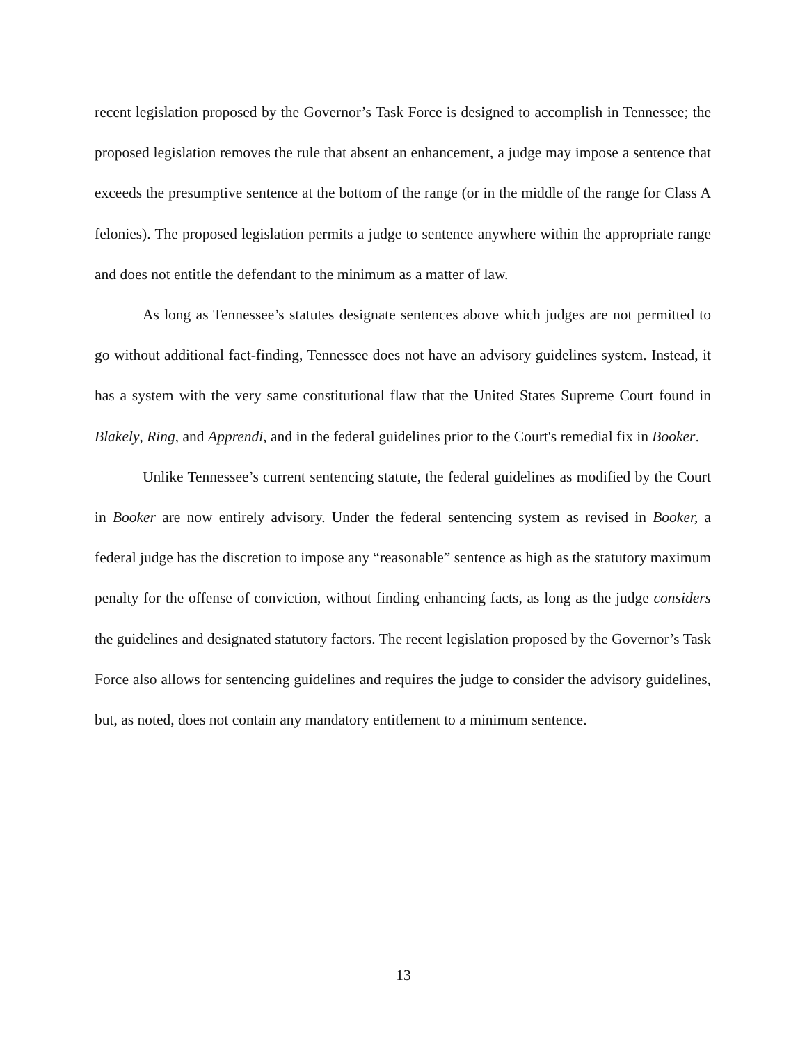recent legislation proposed by the Governor’s Task Force is designed to accomplish in Tennessee; the proposed legislation removes the rule that absent an enhancement, a judge may impose a sentence that exceeds the presumptive sentence at the bottom of the range (or in the middle of the range for Class A felonies). The proposed legislation permits a judge to sentence anywhere within the appropriate range and does not entitle the defendant to the minimum as a matter of law.
As long as Tennessee’s statutes designate sentences above which judges are not permitted to go without additional fact-finding, Tennessee does not have an advisory guidelines system. Instead, it has a system with the very same constitutional flaw that the United States Supreme Court found in Blakely, Ring, and Apprendi, and in the federal guidelines prior to the Court's remedial fix in Booker.
Unlike Tennessee’s current sentencing statute, the federal guidelines as modified by the Court in Booker are now entirely advisory. Under the federal sentencing system as revised in Booker, a federal judge has the discretion to impose any “reasonable” sentence as high as the statutory maximum penalty for the offense of conviction, without finding enhancing facts, as long as the judge considers the guidelines and designated statutory factors. The recent legislation proposed by the Governor’s Task Force also allows for sentencing guidelines and requires the judge to consider the advisory guidelines, but, as noted, does not contain any mandatory entitlement to a minimum sentence.
13